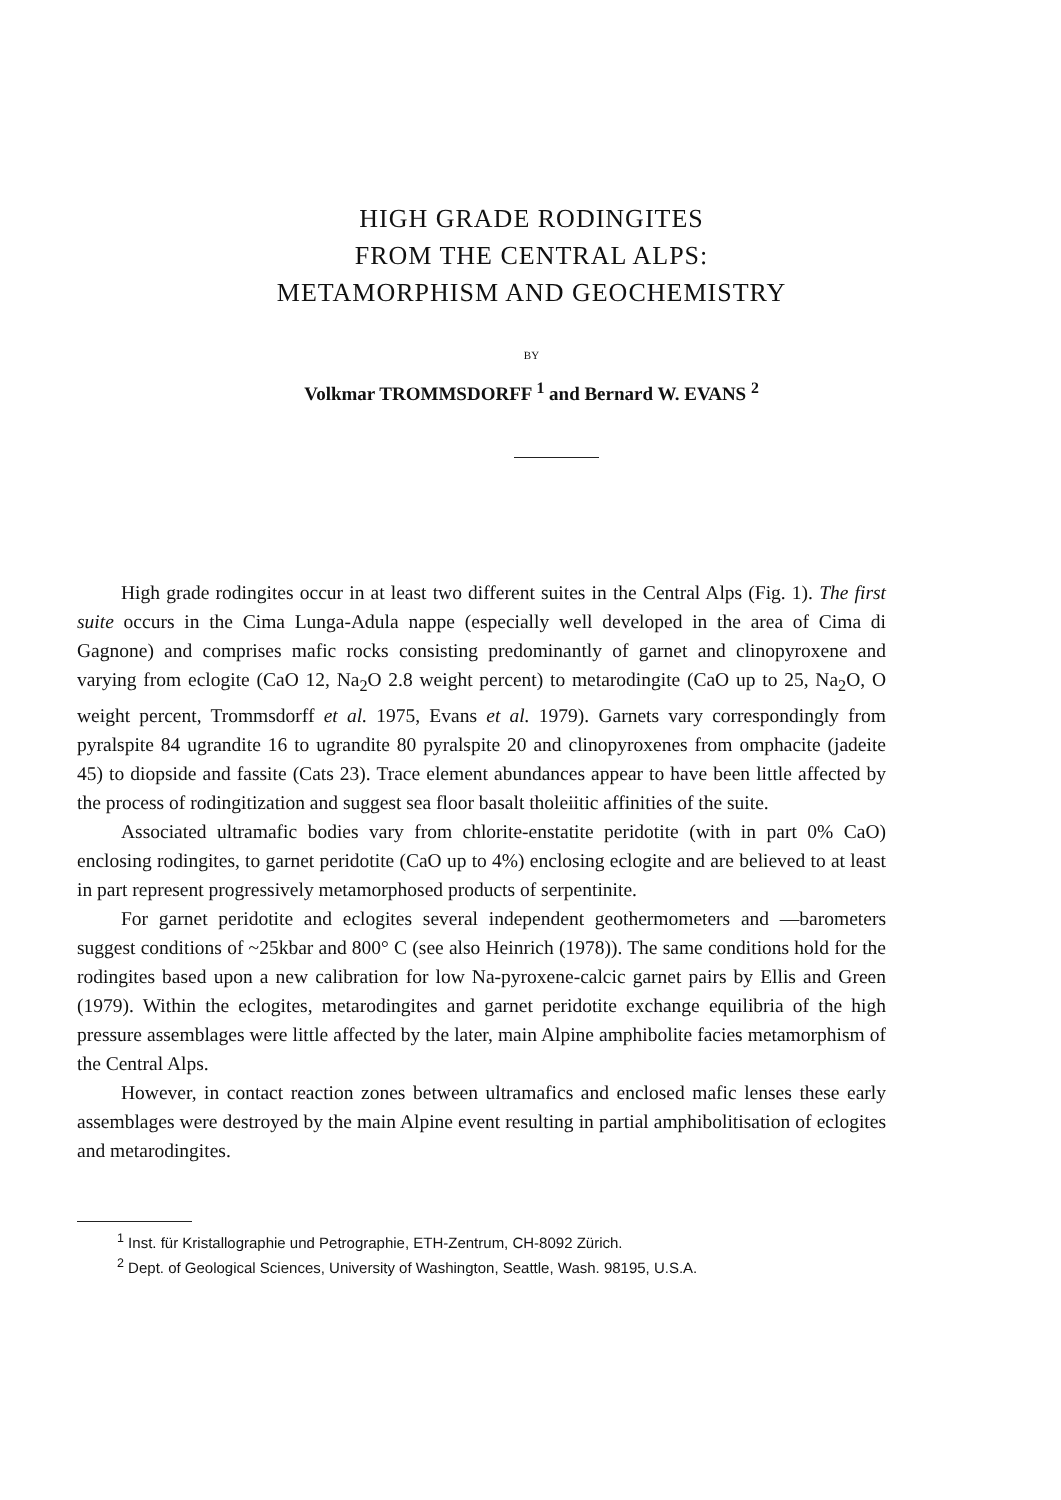HIGH GRADE RODINGITES
FROM THE CENTRAL ALPS:
METAMORPHISM AND GEOCHEMISTRY
BY
Volkmar TROMMSDORFF <sup>1</sup> and Bernard W. EVANS <sup>2</sup>
High grade rodingites occur in at least two different suites in the Central Alps (Fig. 1). The first suite occurs in the Cima Lunga-Adula nappe (especially well developed in the area of Cima di Gagnone) and comprises mafic rocks consisting predominantly of garnet and clinopyroxene and varying from eclogite (CaO 12, Na<sub>2</sub>O 2.8 weight percent) to metarodingite (CaO up to 25, Na<sub>2</sub>O, O weight percent, Trommsdorff et al. 1975, Evans et al. 1979). Garnets vary correspondingly from pyralspite 84 ugrandite 16 to ugrandite 80 pyralspite 20 and clinopyroxenes from omphacite (jadeite 45) to diopside and fassite (Cats 23). Trace element abundances appear to have been little affected by the process of rodingitization and suggest sea floor basalt tholeiitic affinities of the suite.
Associated ultramafic bodies vary from chlorite-enstatite peridotite (with in part 0% CaO) enclosing rodingites, to garnet peridotite (CaO up to 4%) enclosing eclogite and are believed to at least in part represent progressively metamorphosed products of serpentinite.
For garnet peridotite and eclogites several independent geothermometers and —barometers suggest conditions of ~25kbar and 800° C (see also Heinrich (1978)). The same conditions hold for the rodingites based upon a new calibration for low Na-pyroxene-calcic garnet pairs by Ellis and Green (1979). Within the eclogites, metarodingites and garnet peridotite exchange equilibria of the high pressure assemblages were little affected by the later, main Alpine amphibolite facies metamorphism of the Central Alps.
However, in contact reaction zones between ultramafics and enclosed mafic lenses these early assemblages were destroyed by the main Alpine event resulting in partial amphibolitisation of eclogites and metarodingites.
<sup>1</sup> Inst. für Kristallographie und Petrographie, ETH-Zentrum, CH-8092 Zürich.
<sup>2</sup> Dept. of Geological Sciences, University of Washington, Seattle, Wash. 98195, U.S.A.